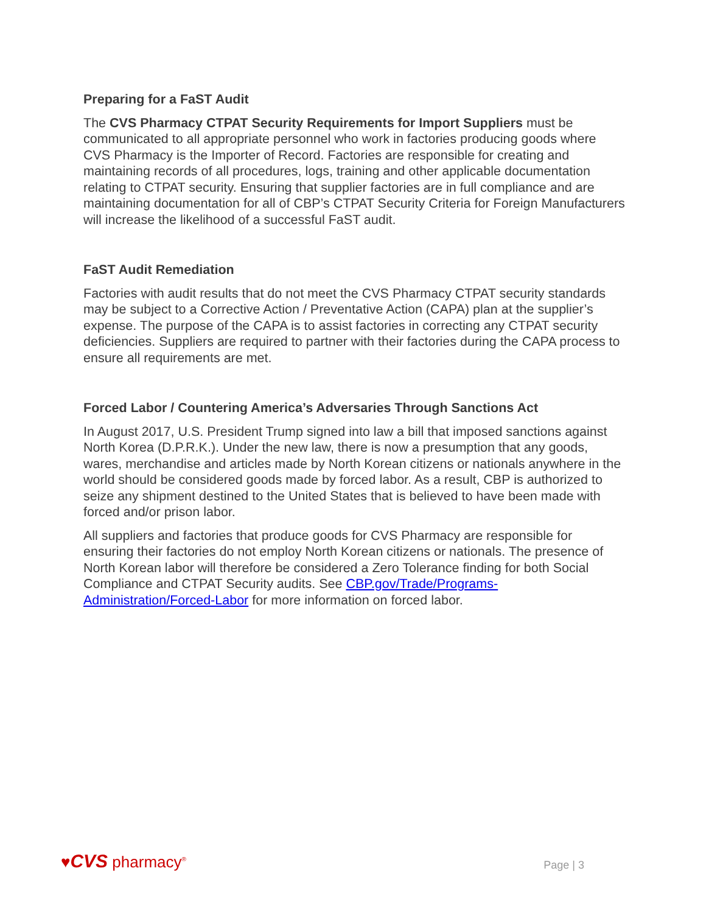Preparing for a FaST Audit
The CVS Pharmacy CTPAT Security Requirements for Import Suppliers must be communicated to all appropriate personnel who work in factories producing goods where CVS Pharmacy is the Importer of Record. Factories are responsible for creating and maintaining records of all procedures, logs, training and other applicable documentation relating to CTPAT security. Ensuring that supplier factories are in full compliance and are maintaining documentation for all of CBP’s CTPAT Security Criteria for Foreign Manufacturers will increase the likelihood of a successful FaST audit.
FaST Audit Remediation
Factories with audit results that do not meet the CVS Pharmacy CTPAT security standards may be subject to a Corrective Action / Preventative Action (CAPA) plan at the supplier’s expense. The purpose of the CAPA is to assist factories in correcting any CTPAT security deficiencies. Suppliers are required to partner with their factories during the CAPA process to ensure all requirements are met.
Forced Labor / Countering America’s Adversaries Through Sanctions Act
In August 2017, U.S. President Trump signed into law a bill that imposed sanctions against North Korea (D.P.R.K.). Under the new law, there is now a presumption that any goods, wares, merchandise and articles made by North Korean citizens or nationals anywhere in the world should be considered goods made by forced labor. As a result, CBP is authorized to seize any shipment destined to the United States that is believed to have been made with forced and/or prison labor.
All suppliers and factories that produce goods for CVS Pharmacy are responsible for ensuring their factories do not employ North Korean citizens or nationals. The presence of North Korean labor will therefore be considered a Zero Tolerance finding for both Social Compliance and CTPAT Security audits. See CBP.gov/Trade/Programs-Administration/Forced-Labor for more information on forced labor.
♥CVS pharmacy<sup>®</sup>
Page | 3